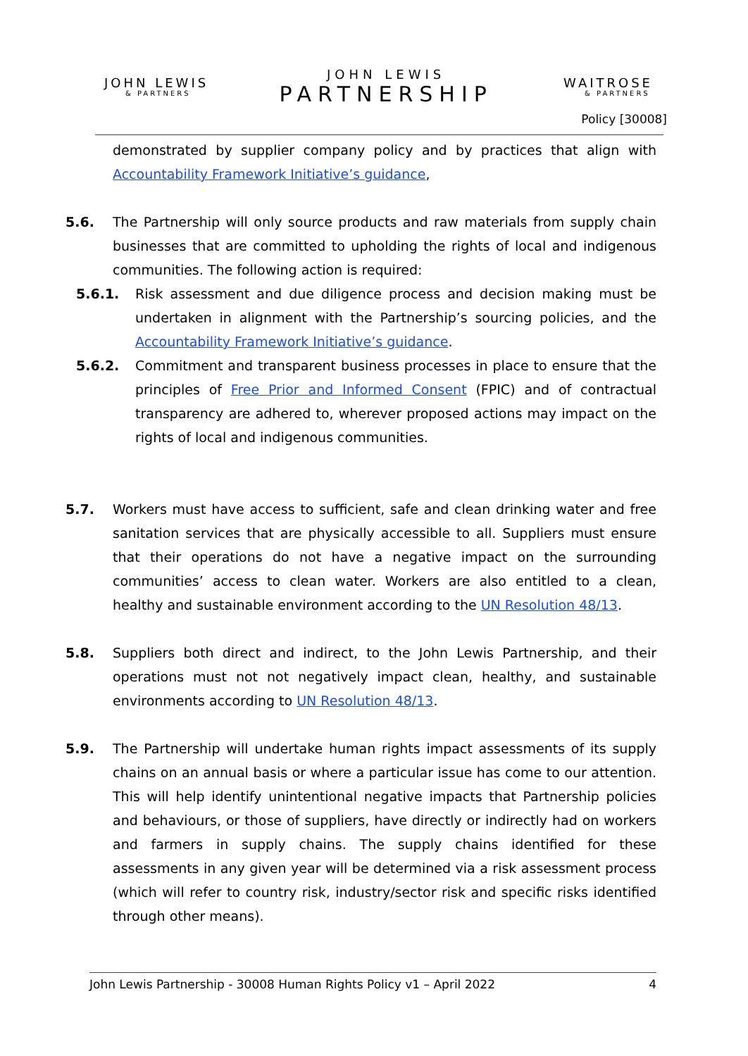JOHN LEWIS
& PARTNERS
JOHN LEWIS
PARTNERSHIP
WAITROSE
& PARTNERS
Policy [30008]
demonstrated by supplier company policy and by practices that align with Accountability Framework Initiative’s guidance,
5.6. The Partnership will only source products and raw materials from supply chain businesses that are committed to upholding the rights of local and indigenous communities. The following action is required:
5.6.1. Risk assessment and due diligence process and decision making must be undertaken in alignment with the Partnership’s sourcing policies, and the Accountability Framework Initiative’s guidance.
5.6.2. Commitment and transparent business processes in place to ensure that the principles of Free Prior and Informed Consent (FPIC) and of contractual transparency are adhered to, wherever proposed actions may impact on the rights of local and indigenous communities.
5.7. Workers must have access to sufficient, safe and clean drinking water and free sanitation services that are physically accessible to all. Suppliers must ensure that their operations do not have a negative impact on the surrounding communities’ access to clean water. Workers are also entitled to a clean, healthy and sustainable environment according to the UN Resolution 48/13.
5.8. Suppliers both direct and indirect, to the John Lewis Partnership, and their operations must not not negatively impact clean, healthy, and sustainable environments according to UN Resolution 48/13.
5.9. The Partnership will undertake human rights impact assessments of its supply chains on an annual basis or where a particular issue has come to our attention. This will help identify unintentional negative impacts that Partnership policies and behaviours, or those of suppliers, have directly or indirectly had on workers and farmers in supply chains. The supply chains identified for these assessments in any given year will be determined via a risk assessment process (which will refer to country risk, industry/sector risk and specific risks identified through other means).
John Lewis Partnership - 30008 Human Rights Policy v1 – April 2022 4